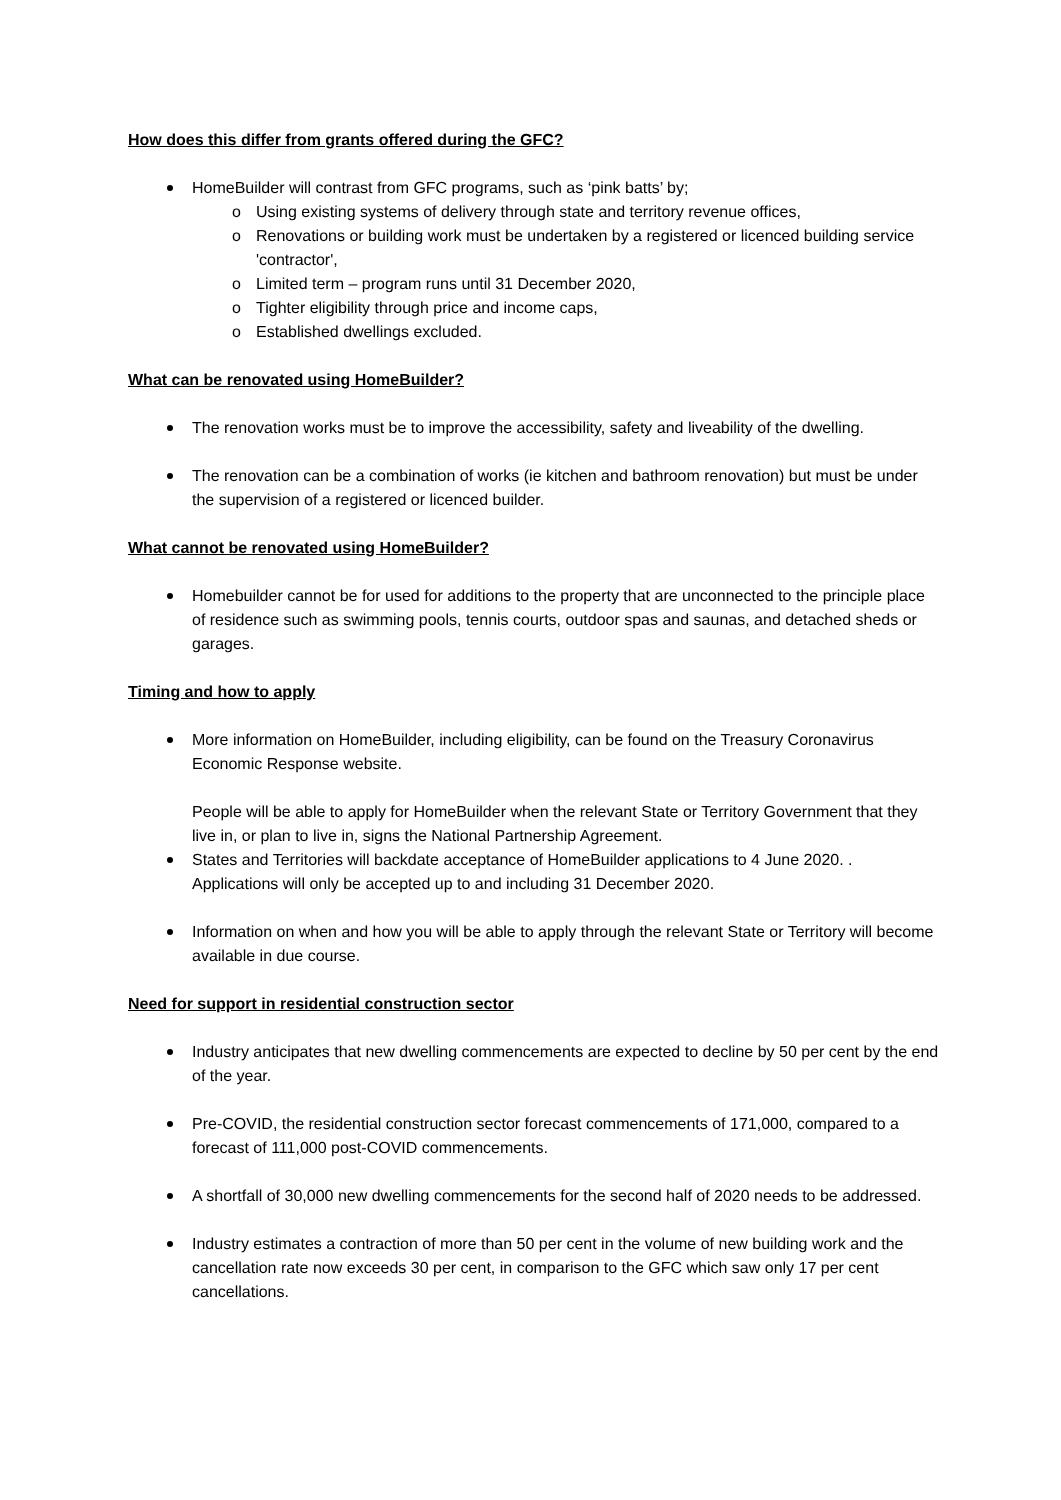How does this differ from grants offered during the GFC?
HomeBuilder will contrast from GFC programs, such as ‘pink batts’ by;
o Using existing systems of delivery through state and territory revenue offices,
o Renovations or building work must be undertaken by a registered or licenced building service 'contractor',
o Limited term – program runs until 31 December 2020,
o Tighter eligibility through price and income caps,
o Established dwellings excluded.
What can be renovated using HomeBuilder?
The renovation works must be to improve the accessibility, safety and liveability of the dwelling.
The renovation can be a combination of works (ie kitchen and bathroom renovation) but must be under the supervision of a registered or licenced builder.
What cannot be renovated using HomeBuilder?
Homebuilder cannot be for used for additions to the property that are unconnected to the principle place of residence such as swimming pools, tennis courts, outdoor spas and saunas, and detached sheds or garages.
Timing and how to apply
More information on HomeBuilder, including eligibility, can be found on the Treasury Coronavirus Economic Response website.
People will be able to apply for HomeBuilder when the relevant State or Territory Government that they live in, or plan to live in, signs the National Partnership Agreement.
States and Territories will backdate acceptance of HomeBuilder applications to 4 June 2020. . Applications will only be accepted up to and including 31 December 2020.
Information on when and how you will be able to apply through the relevant State or Territory will become available in due course.
Need for support in residential construction sector
Industry anticipates that new dwelling commencements are expected to decline by 50 per cent by the end of the year.
Pre-COVID, the residential construction sector forecast commencements of 171,000, compared to a forecast of 111,000 post-COVID commencements.
A shortfall of 30,000 new dwelling commencements for the second half of 2020 needs to be addressed.
Industry estimates a contraction of more than 50 per cent in the volume of new building work and the cancellation rate now exceeds 30 per cent, in comparison to the GFC which saw only 17 per cent cancellations.